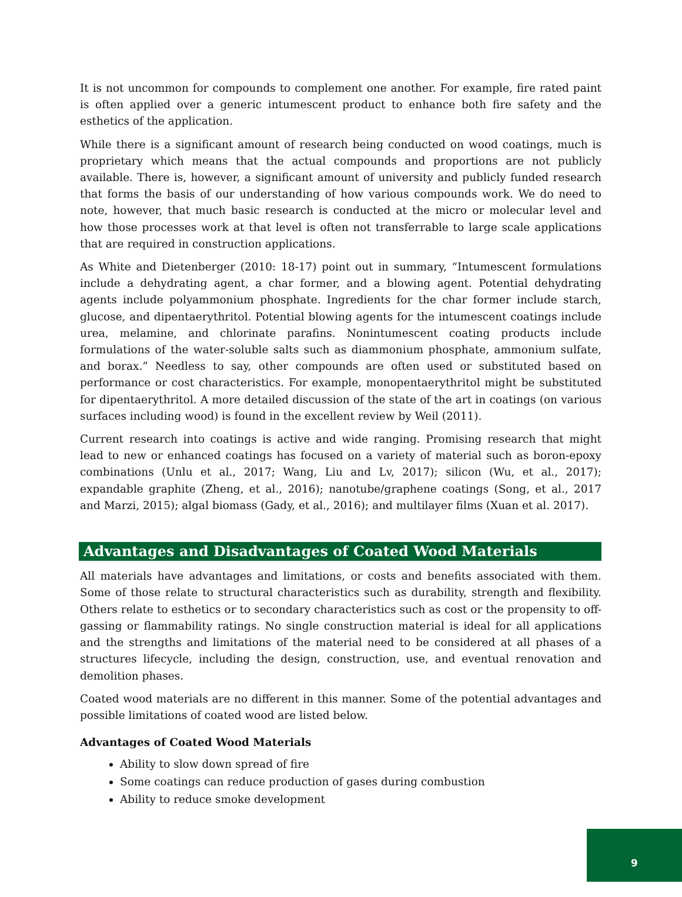It is not uncommon for compounds to complement one another. For example, fire rated paint is often applied over a generic intumescent product to enhance both fire safety and the esthetics of the application.
While there is a significant amount of research being conducted on wood coatings, much is proprietary which means that the actual compounds and proportions are not publicly available. There is, however, a significant amount of university and publicly funded research that forms the basis of our understanding of how various compounds work. We do need to note, however, that much basic research is conducted at the micro or molecular level and how those processes work at that level is often not transferrable to large scale applications that are required in construction applications.
As White and Dietenberger (2010: 18-17) point out in summary, “Intumescent formulations include a dehydrating agent, a char former, and a blowing agent. Potential dehydrating agents include polyammonium phosphate. Ingredients for the char former include starch, glucose, and dipentaerythritol. Potential blowing agents for the intumescent coatings include urea, melamine, and chlorinate parafins. Nonintumescent coating products include formulations of the water-soluble salts such as diammonium phosphate, ammonium sulfate, and borax.” Needless to say, other compounds are often used or substituted based on performance or cost characteristics. For example, monopentaerythritol might be substituted for dipentaerythritol. A more detailed discussion of the state of the art in coatings (on various surfaces including wood) is found in the excellent review by Weil (2011).
Current research into coatings is active and wide ranging. Promising research that might lead to new or enhanced coatings has focused on a variety of material such as boron-epoxy combinations (Unlu et al., 2017; Wang, Liu and Lv, 2017); silicon (Wu, et al., 2017); expandable graphite (Zheng, et al., 2016); nanotube/graphene coatings (Song, et al., 2017 and Marzi, 2015); algal biomass (Gady, et al., 2016); and multilayer films (Xuan et al. 2017).
Advantages and Disadvantages of Coated Wood Materials
All materials have advantages and limitations, or costs and benefits associated with them. Some of those relate to structural characteristics such as durability, strength and flexibility. Others relate to esthetics or to secondary characteristics such as cost or the propensity to off-gassing or flammability ratings. No single construction material is ideal for all applications and the strengths and limitations of the material need to be considered at all phases of a structures lifecycle, including the design, construction, use, and eventual renovation and demolition phases.
Coated wood materials are no different in this manner. Some of the potential advantages and possible limitations of coated wood are listed below.
Advantages of Coated Wood Materials
Ability to slow down spread of fire
Some coatings can reduce production of gases during combustion
Ability to reduce smoke development
9